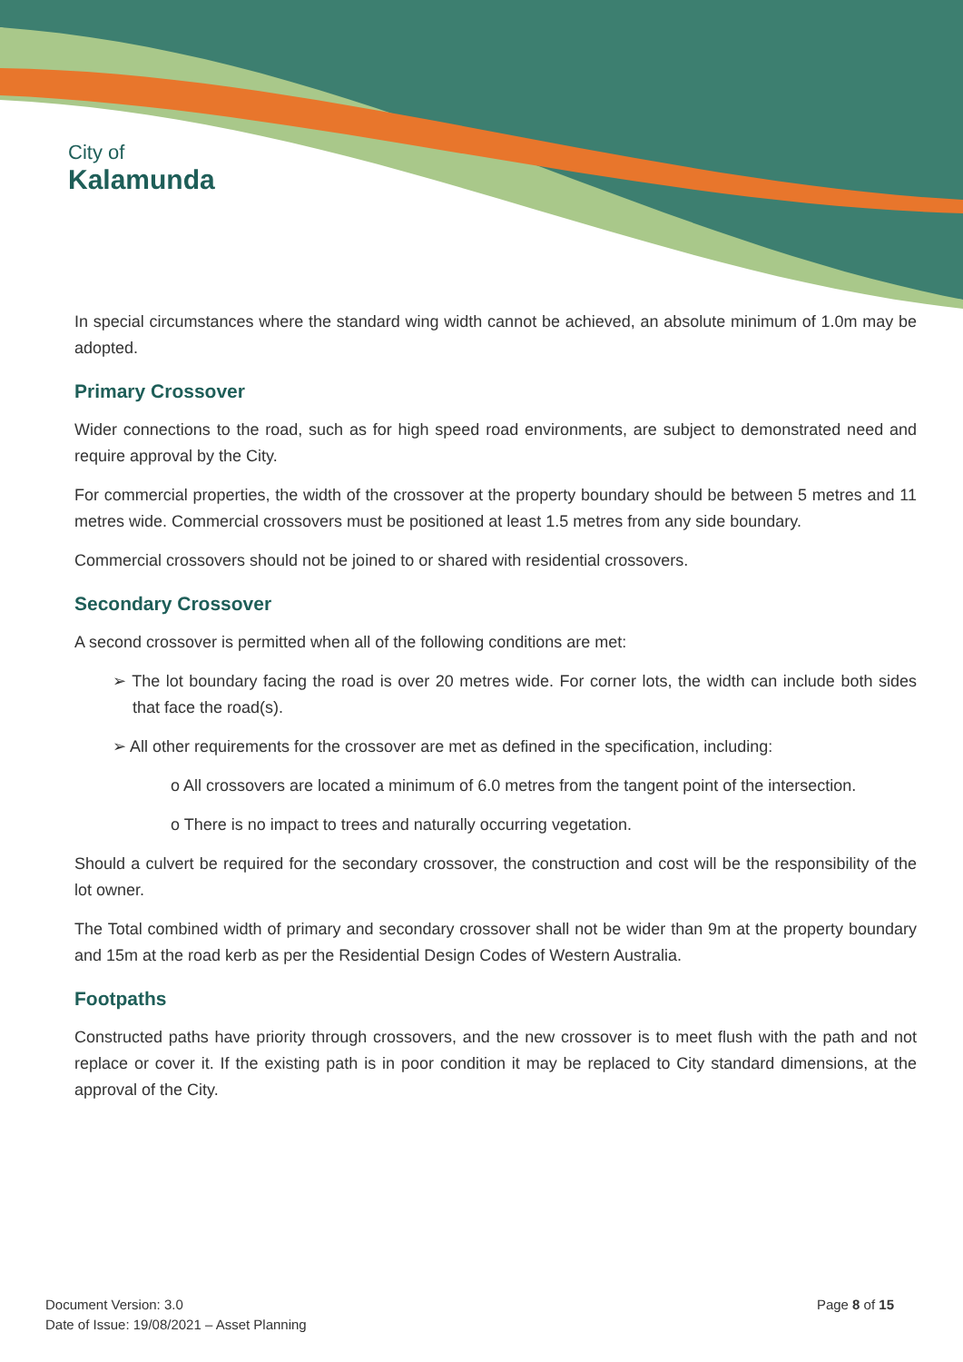City of
Kalamunda
In special circumstances where the standard wing width cannot be achieved, an absolute minimum of 1.0m may be adopted.
Primary Crossover
Wider connections to the road, such as for high speed road environments, are subject to demonstrated need and require approval by the City.
For commercial properties, the width of the crossover at the property boundary should be between 5 metres and 11 metres wide. Commercial crossovers must be positioned at least 1.5 metres from any side boundary.
Commercial crossovers should not be joined to or shared with residential crossovers.
Secondary Crossover
A second crossover is permitted when all of the following conditions are met:
➢ The lot boundary facing the road is over 20 metres wide. For corner lots, the width can include both sides that face the road(s).
➢ All other requirements for the crossover are met as defined in the specification, including:
o All crossovers are located a minimum of 6.0 metres from the tangent point of the intersection.
o There is no impact to trees and naturally occurring vegetation.
Should a culvert be required for the secondary crossover, the construction and cost will be the responsibility of the lot owner.
The Total combined width of primary and secondary crossover shall not be wider than 9m at the property boundary and 15m at the road kerb as per the Residential Design Codes of Western Australia.
Footpaths
Constructed paths have priority through crossovers, and the new crossover is to meet flush with the path and not replace or cover it. If the existing path is in poor condition it may be replaced to City standard dimensions, at the approval of the City.
Document Version: 3.0
Date of Issue: 19/08/2021 – Asset Planning
Page 8 of 15